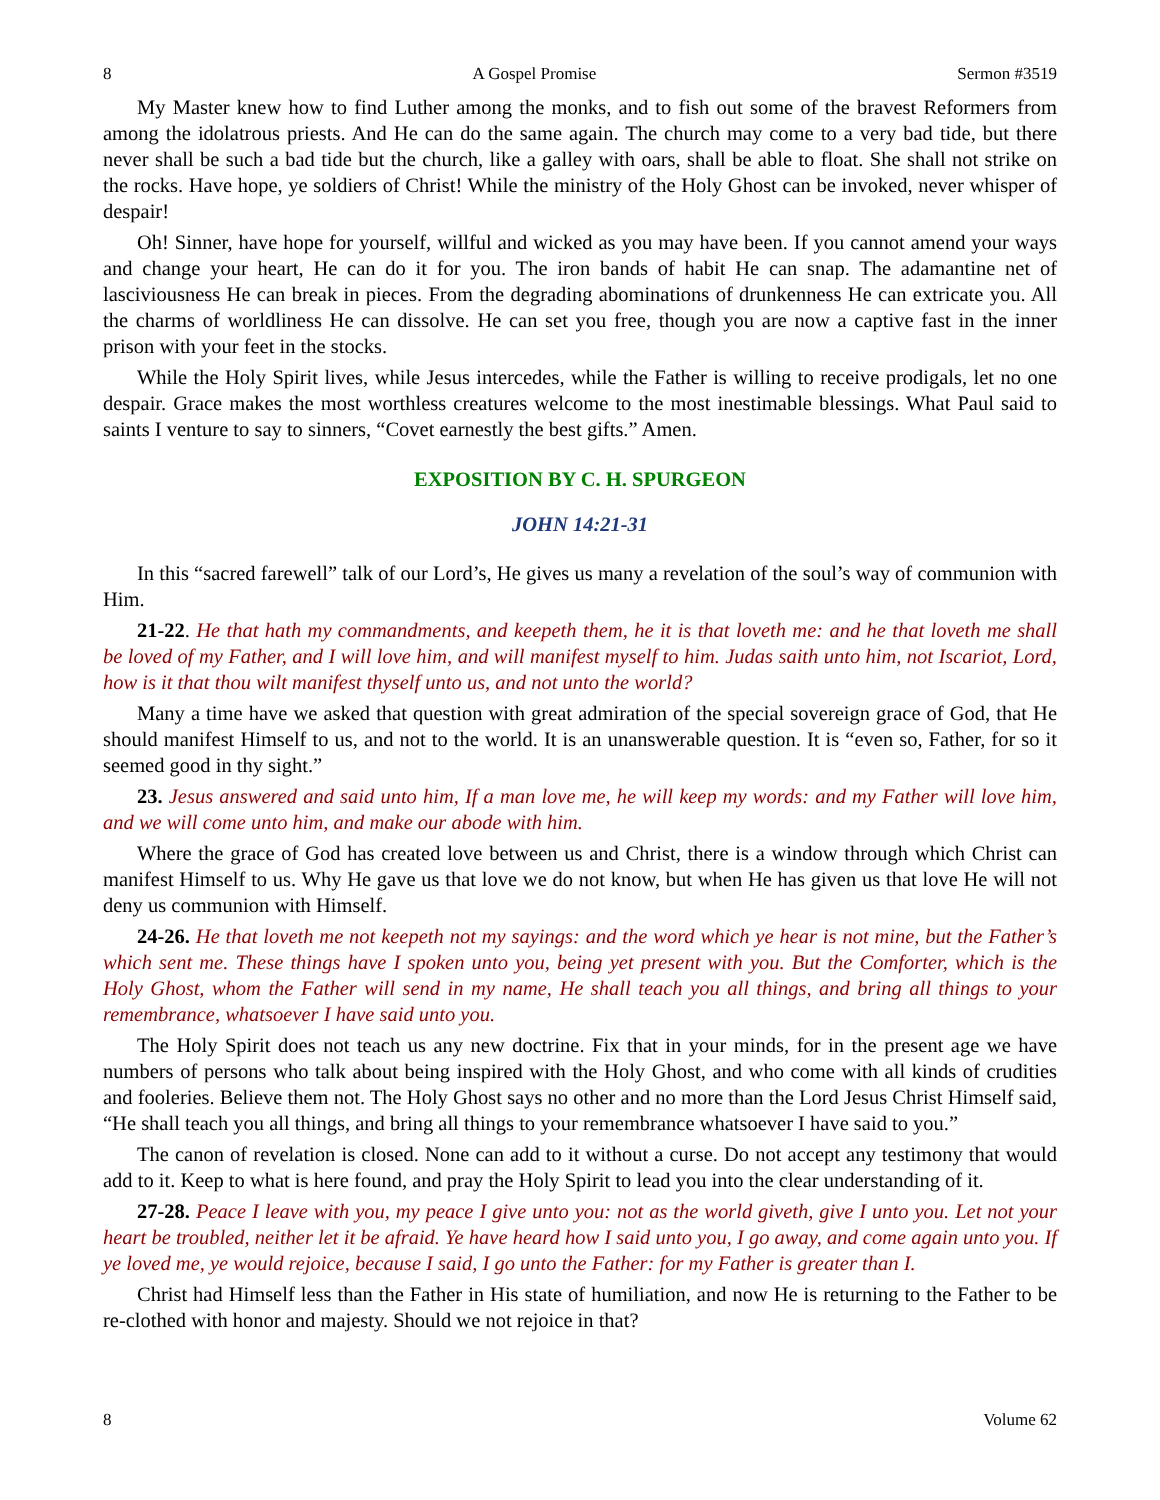8 A Gospel Promise Sermon #3519
My Master knew how to find Luther among the monks, and to fish out some of the bravest Reformers from among the idolatrous priests. And He can do the same again. The church may come to a very bad tide, but there never shall be such a bad tide but the church, like a galley with oars, shall be able to float. She shall not strike on the rocks. Have hope, ye soldiers of Christ! While the ministry of the Holy Ghost can be invoked, never whisper of despair!
Oh! Sinner, have hope for yourself, willful and wicked as you may have been. If you cannot amend your ways and change your heart, He can do it for you. The iron bands of habit He can snap. The adamantine net of lasciviousness He can break in pieces. From the degrading abominations of drunkenness He can extricate you. All the charms of worldliness He can dissolve. He can set you free, though you are now a captive fast in the inner prison with your feet in the stocks.
While the Holy Spirit lives, while Jesus intercedes, while the Father is willing to receive prodigals, let no one despair. Grace makes the most worthless creatures welcome to the most inestimable blessings. What Paul said to saints I venture to say to sinners, “Covet earnestly the best gifts.” Amen.
EXPOSITION BY C. H. SPURGEON
JOHN 14:21-31
In this “sacred farewell” talk of our Lord’s, He gives us many a revelation of the soul’s way of communion with Him.
21-22. He that hath my commandments, and keepeth them, he it is that loveth me: and he that loveth me shall be loved of my Father, and I will love him, and will manifest myself to him. Judas saith unto him, not Iscariot, Lord, how is it that thou wilt manifest thyself unto us, and not unto the world?
Many a time have we asked that question with great admiration of the special sovereign grace of God, that He should manifest Himself to us, and not to the world. It is an unanswerable question. It is “even so, Father, for so it seemed good in thy sight.”
23. Jesus answered and said unto him, If a man love me, he will keep my words: and my Father will love him, and we will come unto him, and make our abode with him.
Where the grace of God has created love between us and Christ, there is a window through which Christ can manifest Himself to us. Why He gave us that love we do not know, but when He has given us that love He will not deny us communion with Himself.
24-26. He that loveth me not keepeth not my sayings: and the word which ye hear is not mine, but the Father’s which sent me. These things have I spoken unto you, being yet present with you. But the Comforter, which is the Holy Ghost, whom the Father will send in my name, He shall teach you all things, and bring all things to your remembrance, whatsoever I have said unto you.
The Holy Spirit does not teach us any new doctrine. Fix that in your minds, for in the present age we have numbers of persons who talk about being inspired with the Holy Ghost, and who come with all kinds of crudities and fooleries. Believe them not. The Holy Ghost says no other and no more than the Lord Jesus Christ Himself said, “He shall teach you all things, and bring all things to your remembrance whatsoever I have said to you.”
The canon of revelation is closed. None can add to it without a curse. Do not accept any testimony that would add to it. Keep to what is here found, and pray the Holy Spirit to lead you into the clear understanding of it.
27-28. Peace I leave with you, my peace I give unto you: not as the world giveth, give I unto you. Let not your heart be troubled, neither let it be afraid. Ye have heard how I said unto you, I go away, and come again unto you. If ye loved me, ye would rejoice, because I said, I go unto the Father: for my Father is greater than I.
Christ had Himself less than the Father in His state of humiliation, and now He is returning to the Father to be re-clothed with honor and majesty. Should we not rejoice in that?
8 Volume 62